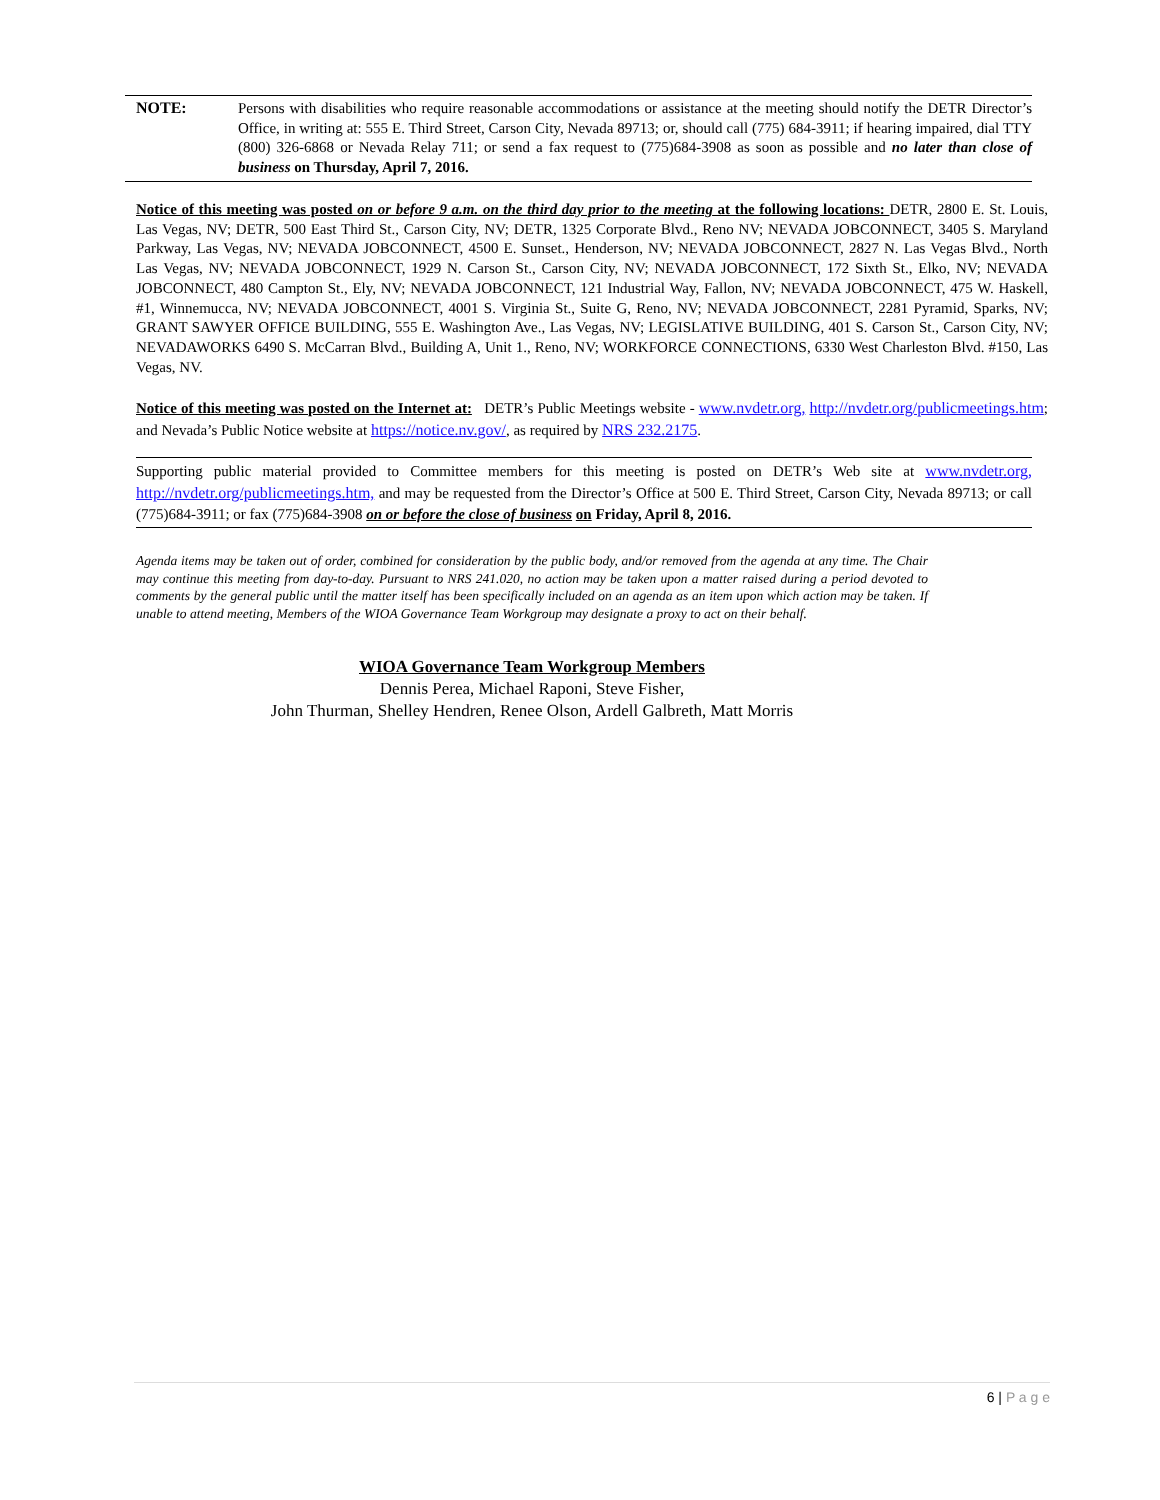NOTE:
Persons with disabilities who require reasonable accommodations or assistance at the meeting should notify the DETR Director’s Office, in writing at: 555 E. Third Street, Carson City, Nevada 89713; or, should call (775) 684-3911; if hearing impaired, dial TTY (800) 326-6868 or Nevada Relay 711; or send a fax request to (775)684-3908 as soon as possible and no later than close of business on Thursday, April 7, 2016.
Notice of this meeting was posted on or before 9 a.m. on the third day prior to the meeting at the following locations: DETR, 2800 E. St. Louis, Las Vegas, NV; DETR, 500 East Third St., Carson City, NV; DETR, 1325 Corporate Blvd., Reno NV; NEVADA JOBCONNECT, 3405 S. Maryland Parkway, Las Vegas, NV; NEVADA JOBCONNECT, 4500 E. Sunset., Henderson, NV; NEVADA JOBCONNECT, 2827 N. Las Vegas Blvd., North Las Vegas, NV; NEVADA JOBCONNECT, 1929 N. Carson St., Carson City, NV; NEVADA JOBCONNECT, 172 Sixth St., Elko, NV; NEVADA JOBCONNECT, 480 Campton St., Ely, NV; NEVADA JOBCONNECT, 121 Industrial Way, Fallon, NV; NEVADA JOBCONNECT, 475 W. Haskell, #1, Winnemucca, NV; NEVADA JOBCONNECT, 4001 S. Virginia St., Suite G, Reno, NV; NEVADA JOBCONNECT, 2281 Pyramid, Sparks, NV; GRANT SAWYER OFFICE BUILDING, 555 E. Washington Ave., Las Vegas, NV; LEGISLATIVE BUILDING, 401 S. Carson St., Carson City, NV; NEVADAWORKS 6490 S. McCarran Blvd., Building A, Unit 1., Reno, NV; WORKFORCE CONNECTIONS, 6330 West Charleston Blvd. #150, Las Vegas, NV.
Notice of this meeting was posted on the Internet at: DETR’s Public Meetings website - www.nvdetr.org, http://nvdetr.org/publicmeetings.htm; and Nevada’s Public Notice website at https://notice.nv.gov/, as required by NRS 232.2175.
Supporting public material provided to Committee members for this meeting is posted on DETR’s Web site at www.nvdetr.org, http://nvdetr.org/publicmeetings.htm, and may be requested from the Director’s Office at 500 E. Third Street, Carson City, Nevada 89713; or call (775)684-3911; or fax (775)684-3908 on or before the close of business on Friday, April 8, 2016.
Agenda items may be taken out of order, combined for consideration by the public body, and/or removed from the agenda at any time. The Chair may continue this meeting from day-to-day. Pursuant to NRS 241.020, no action may be taken upon a matter raised during a period devoted to comments by the general public until the matter itself has been specifically included on an agenda as an item upon which action may be taken. If unable to attend meeting, Members of the WIOA Governance Team Workgroup may designate a proxy to act on their behalf.
WIOA Governance Team Workgroup Members
Dennis Perea, Michael Raponi, Steve Fisher,
John Thurman, Shelley Hendren, Renee Olson, Ardell Galbreth, Matt Morris
6 | P a g e